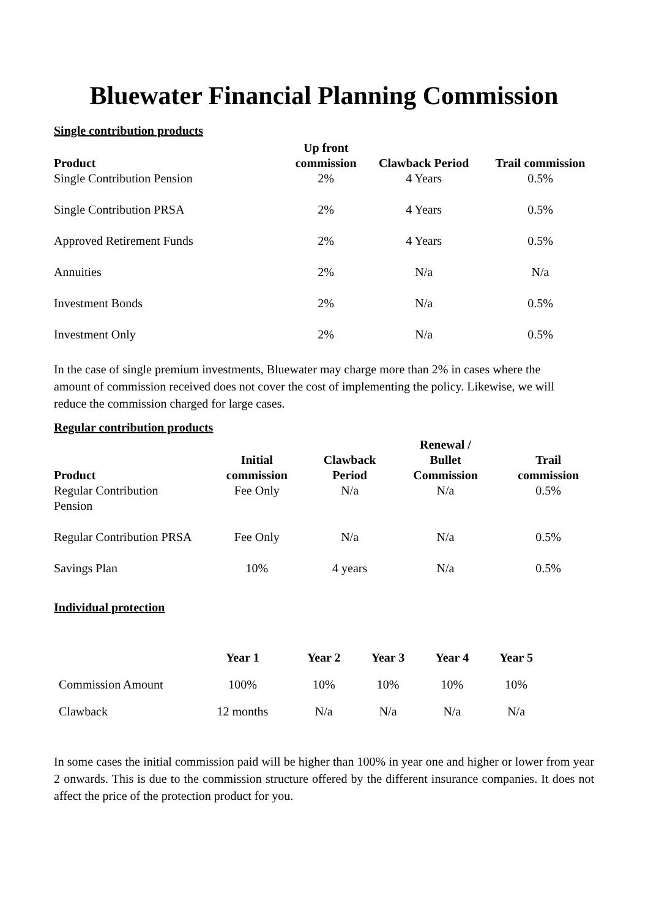Bluewater Financial Planning Commission
Single contribution products
| Product | Up front commission | Clawback Period | Trail commission |
| --- | --- | --- | --- |
| Single Contribution Pension | 2% | 4 Years | 0.5% |
| Single Contribution PRSA | 2% | 4 Years | 0.5% |
| Approved Retirement Funds | 2% | 4 Years | 0.5% |
| Annuities | 2% | N/a | N/a |
| Investment Bonds | 2% | N/a | 0.5% |
| Investment Only | 2% | N/a | 0.5% |
In the case of single premium investments, Bluewater may charge more than 2% in cases where the amount of commission received does not cover the cost of implementing the policy. Likewise, we will reduce the commission charged for large cases.
Regular contribution products
| Product | Initial commission | Clawback Period | Renewal / Bullet Commission | Trail commission |
| --- | --- | --- | --- | --- |
| Regular Contribution Pension | Fee Only | N/a | N/a | 0.5% |
| Regular Contribution PRSA | Fee Only | N/a | N/a | 0.5% |
| Savings Plan | 10% | 4 years | N/a | 0.5% |
Individual protection
| | Year 1 | Year 2 | Year 3 | Year 4 | Year 5 |
| --- | --- | --- | --- | --- | --- |
| Commission Amount | 100% | 10% | 10% | 10% | 10% |
| Clawback | 12 months | N/a | N/a | N/a | N/a |
In some cases the initial commission paid will be higher than 100% in year one and higher or lower from year 2 onwards. This is due to the commission structure offered by the different insurance companies. It does not affect the price of the protection product for you.